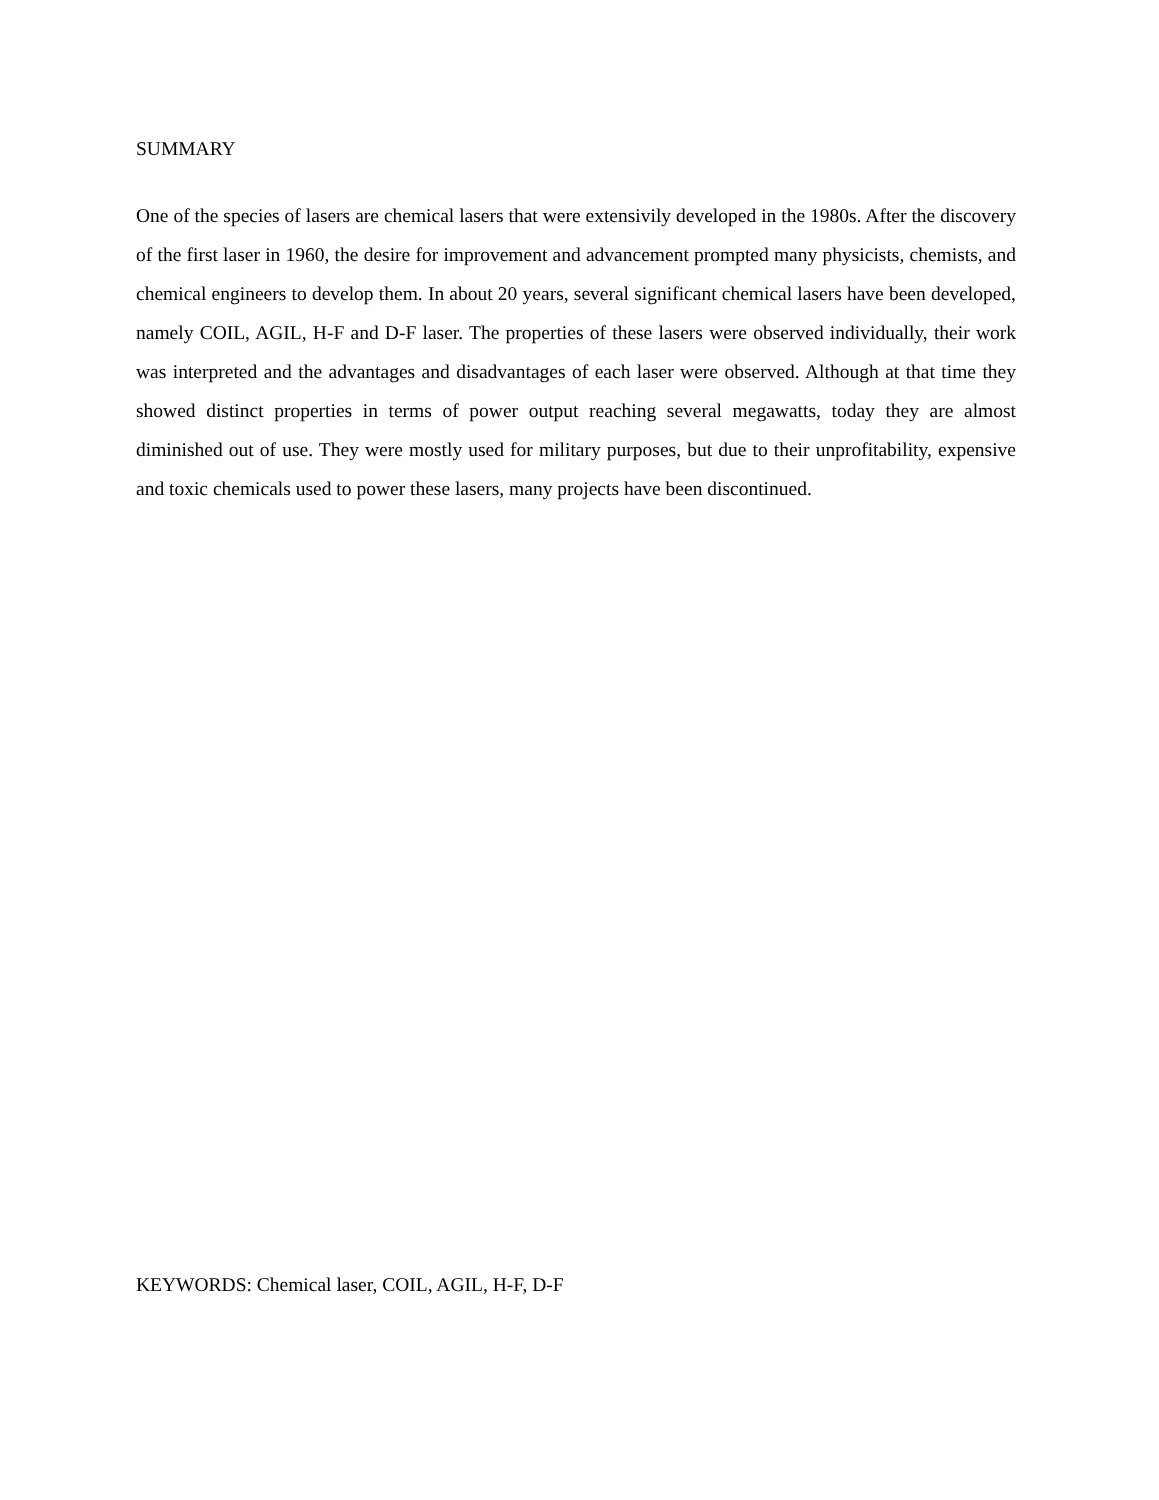SUMMARY
One of the species of lasers are chemical lasers that were extensivily developed in the 1980s. After the discovery of the first laser in 1960, the desire for improvement and advancement prompted many physicists, chemists, and chemical engineers to develop them. In about 20 years, several significant chemical lasers have been developed, namely COIL, AGIL, H-F and D-F laser. The properties of these lasers were observed individually, their work was interpreted and the advantages and disadvantages of each laser were observed. Although at that time they showed distinct properties in terms of power output reaching several megawatts, today they are almost diminished out of use. They were mostly used for military purposes, but due to their unprofitability, expensive and toxic chemicals used to power these lasers, many projects have been discontinued.
KEYWORDS: Chemical laser, COIL, AGIL, H-F, D-F